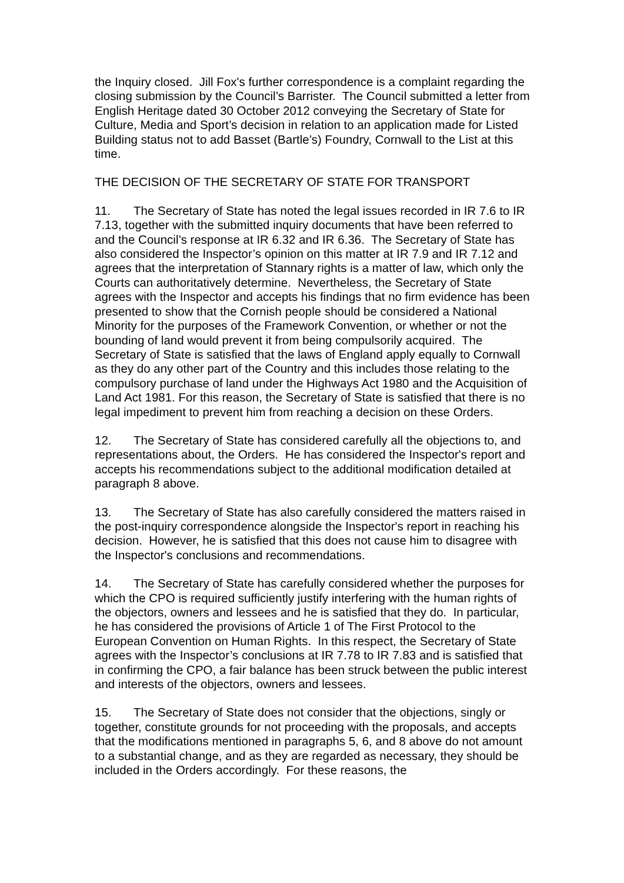the Inquiry closed. Jill Fox's further correspondence is a complaint regarding the closing submission by the Council’s Barrister. The Council submitted a letter from English Heritage dated 30 October 2012 conveying the Secretary of State for Culture, Media and Sport’s decision in relation to an application made for Listed Building status not to add Basset (Bartle’s) Foundry, Cornwall to the List at this time.
THE DECISION OF THE SECRETARY OF STATE FOR TRANSPORT
11. The Secretary of State has noted the legal issues recorded in IR 7.6 to IR 7.13, together with the submitted inquiry documents that have been referred to and the Council’s response at IR 6.32 and IR 6.36. The Secretary of State has also considered the Inspector’s opinion on this matter at IR 7.9 and IR 7.12 and agrees that the interpretation of Stannary rights is a matter of law, which only the Courts can authoritatively determine. Nevertheless, the Secretary of State agrees with the Inspector and accepts his findings that no firm evidence has been presented to show that the Cornish people should be considered a National Minority for the purposes of the Framework Convention, or whether or not the bounding of land would prevent it from being compulsorily acquired. The Secretary of State is satisfied that the laws of England apply equally to Cornwall as they do any other part of the Country and this includes those relating to the compulsory purchase of land under the Highways Act 1980 and the Acquisition of Land Act 1981. For this reason, the Secretary of State is satisfied that there is no legal impediment to prevent him from reaching a decision on these Orders.
12. The Secretary of State has considered carefully all the objections to, and representations about, the Orders. He has considered the Inspector's report and accepts his recommendations subject to the additional modification detailed at paragraph 8 above.
13. The Secretary of State has also carefully considered the matters raised in the post-inquiry correspondence alongside the Inspector's report in reaching his decision. However, he is satisfied that this does not cause him to disagree with the Inspector's conclusions and recommendations.
14. The Secretary of State has carefully considered whether the purposes for which the CPO is required sufficiently justify interfering with the human rights of the objectors, owners and lessees and he is satisfied that they do. In particular, he has considered the provisions of Article 1 of The First Protocol to the European Convention on Human Rights. In this respect, the Secretary of State agrees with the Inspector’s conclusions at IR 7.78 to IR 7.83 and is satisfied that in confirming the CPO, a fair balance has been struck between the public interest and interests of the objectors, owners and lessees.
15. The Secretary of State does not consider that the objections, singly or together, constitute grounds for not proceeding with the proposals, and accepts that the modifications mentioned in paragraphs 5, 6, and 8 above do not amount to a substantial change, and as they are regarded as necessary, they should be included in the Orders accordingly. For these reasons, the